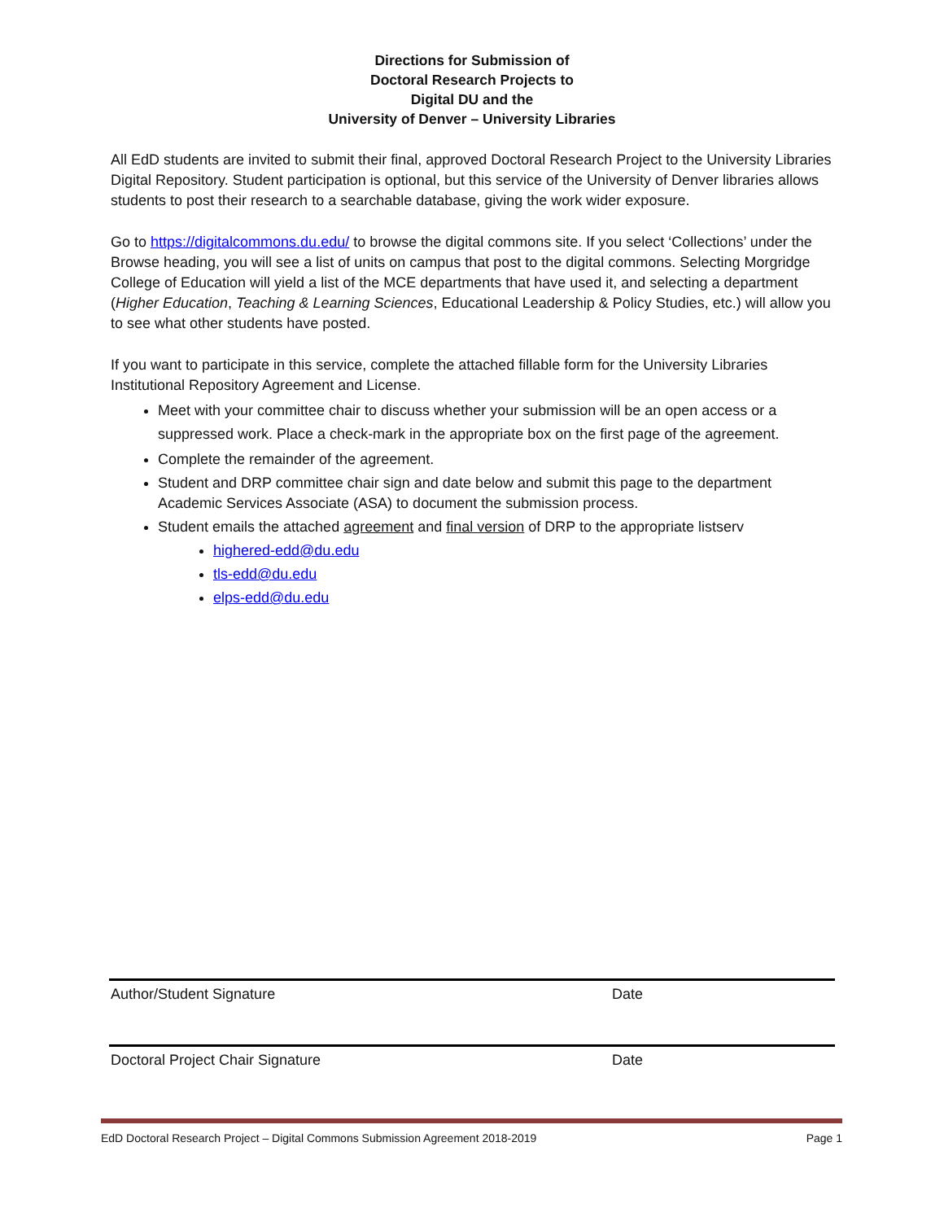Directions for Submission of
Doctoral Research Projects to
Digital DU and the
University of Denver – University Libraries
All EdD students are invited to submit their final, approved Doctoral Research Project to the University Libraries Digital Repository. Student participation is optional, but this service of the University of Denver libraries allows students to post their research to a searchable database, giving the work wider exposure.
Go to https://digitalcommons.du.edu/ to browse the digital commons site. If you select ‘Collections’ under the Browse heading, you will see a list of units on campus that post to the digital commons. Selecting Morgridge College of Education will yield a list of the MCE departments that have used it, and selecting a department (Higher Education, Teaching & Learning Sciences, Educational Leadership & Policy Studies, etc.) will allow you to see what other students have posted.
If you want to participate in this service, complete the attached fillable form for the University Libraries Institutional Repository Agreement and License.
Meet with your committee chair to discuss whether your submission will be an open access or a suppressed work. Place a check-mark in the appropriate box on the first page of the agreement.
Complete the remainder of the agreement.
Student and DRP committee chair sign and date below and submit this page to the department Academic Services Associate (ASA) to document the submission process.
Student emails the attached agreement and final version of DRP to the appropriate listserv
highered-edd@du.edu
tls-edd@du.edu
elps-edd@du.edu
Author/Student Signature Date
Doctoral Project Chair Signature Date
EdD Doctoral Research Project – Digital Commons Submission Agreement 2018-2019 Page 1